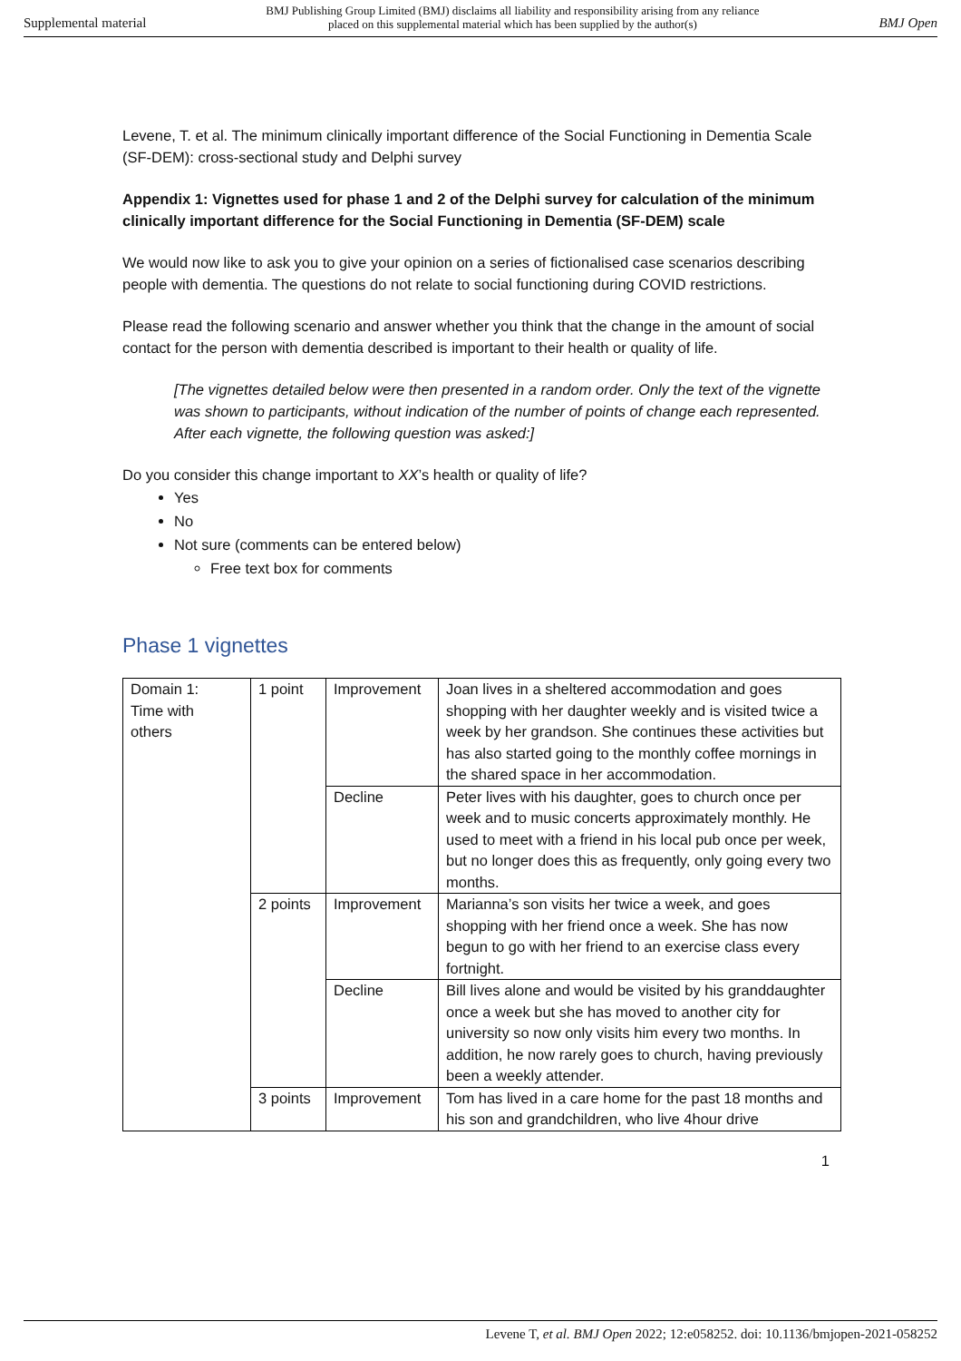Supplemental material BMJ Publishing Group Limited (BMJ) disclaims all liability and responsibility arising from any reliance
placed on this supplemental material which has been supplied by the author(s) BMJ Open
Levene, T. et al. The minimum clinically important difference of the Social Functioning in Dementia Scale (SF-DEM): cross-sectional study and Delphi survey
Appendix 1: Vignettes used for phase 1 and 2 of the Delphi survey for calculation of the minimum clinically important difference for the Social Functioning in Dementia (SF-DEM) scale
We would now like to ask you to give your opinion on a series of fictionalised case scenarios describing people with dementia. The questions do not relate to social functioning during COVID restrictions.
Please read the following scenario and answer whether you think that the change in the amount of social contact for the person with dementia described is important to their health or quality of life.
[The vignettes detailed below were then presented in a random order. Only the text of the vignette was shown to participants, without indication of the number of points of change each represented. After each vignette, the following question was asked:]
Do you consider this change important to XX’s health or quality of life?
Yes
No
Not sure (comments can be entered below)
Free text box for comments
Phase 1 vignettes
| Domain 1: Time with others | 1 point | Improvement | Joan lives in a sheltered accommodation and goes shopping with her daughter weekly and is visited twice a week by her grandson. She continues these activities but has also started going to the monthly coffee mornings in the shared space in her accommodation. |
| | | Decline | Peter lives with his daughter, goes to church once per week and to music concerts approximately monthly. He used to meet with a friend in his local pub once per week, but no longer does this as frequently, only going every two months. |
| | 2 points | Improvement | Marianna’s son visits her twice a week, and goes shopping with her friend once a week. She has now begun to go with her friend to an exercise class every fortnight. |
| | | Decline | Bill lives alone and would be visited by his granddaughter once a week but she has moved to another city for university so now only visits him every two months. In addition, he now rarely goes to church, having previously been a weekly attender. |
| | 3 points | Improvement | Tom has lived in a care home for the past 18 months and his son and grandchildren, who live 4hour drive |
1
Levene T, et al. BMJ Open 2022; 12:e058252. doi: 10.1136/bmjopen-2021-058252